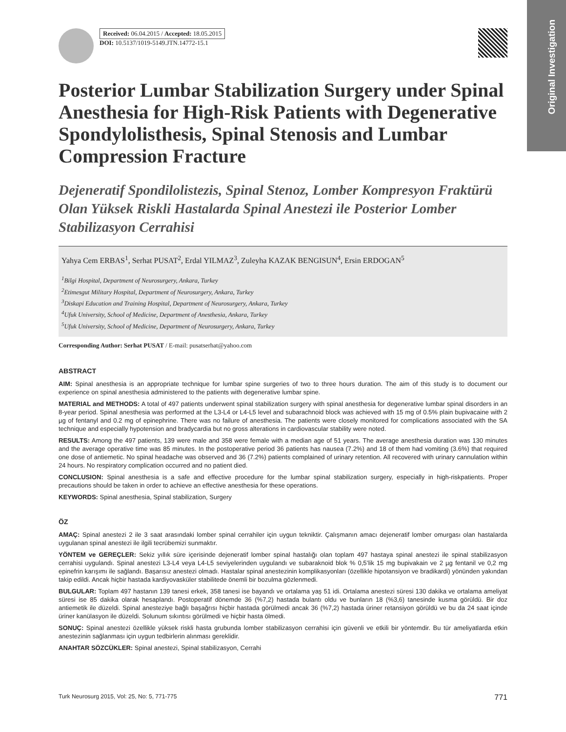Original Investigation
Received: 06.04.2015 / Accepted: 18.05.2015
DOI: 10.5137/1019-5149.JTN.14772-15.1
Posterior Lumbar Stabilization Surgery under Spinal Anesthesia for High-Risk Patients with Degenerative Spondylolisthesis, Spinal Stenosis and Lumbar Compression Fracture
Dejeneratif Spondilolistezis, Spinal Stenoz, Lomber Kompresyon Fraktürü Olan Yüksek Riskli Hastalarda Spinal Anestezi ile Posterior Lomber Stabilizasyon Cerrahisi
Yahya Cem ERBAS<sup>1</sup>, Serhat PUSAT<sup>2</sup>, Erdal YILMAZ<sup>3</sup>, Zuleyha KAZAK BENGISUN<sup>4</sup>, Ersin ERDOGAN<sup>5</sup>
<sup>1</sup> Bilgi Hospital, Department of Neurosurgery, Ankara, Turkey
<sup>2</sup> Etimesgut Military Hospital, Department of Neurosurgery, Ankara, Turkey
<sup>3</sup> Diskapi Education and Training Hospital, Department of Neurosurgery, Ankara, Turkey
<sup>4</sup> Ufuk University, School of Medicine, Department of Anesthesia, Ankara, Turkey
<sup>5</sup> Ufuk University, School of Medicine, Department of Neurosurgery, Ankara, Turkey
Corresponding Author: Serhat PUSAT / E-mail: pusatserhat@yahoo.com
ABSTRACT
AIM: Spinal anesthesia is an appropriate technique for lumbar spine surgeries of two to three hours duration. The aim of this study is to document our experience on spinal anesthesia administered to the patients with degenerative lumbar spine.
MATERIAL and METHODS: A total of 497 patients underwent spinal stabilization surgery with spinal anesthesia for degenerative lumbar spinal disorders in an 8-year period. Spinal anesthesia was performed at the L3-L4 or L4-L5 level and subarachnoid block was achieved with 15 mg of 0.5% plain bupivacaine with 2 µg of fentanyl and 0.2 mg of epinephrine. There was no failure of anesthesia. The patients were closely monitored for complications associated with the SA technique and especially hypotension and bradycardia but no gross alterations in cardiovascular stability were noted.
RESULTS: Among the 497 patients, 139 were male and 358 were female with a median age of 51 years. The average anesthesia duration was 130 minutes and the average operative time was 85 minutes. In the postoperative period 36 patients has nausea (7.2%) and 18 of them had vomiting (3.6%) that required one dose of antiemetic. No spinal headache was observed and 36 (7.2%) patients complained of urinary retention. All recovered with urinary cannulation within 24 hours. No respiratory complication occurred and no patient died.
CONCLUSION: Spinal anesthesia is a safe and effective procedure for the lumbar spinal stabilization surgery, especially in high-riskpatients. Proper precautions should be taken in order to achieve an effective anesthesia for these operations.
KEYWORDS: Spinal anesthesia, Spinal stabilization, Surgery
ÖZ
AMAÇ: Spinal anestezi 2 ile 3 saat arasındaki lomber spinal cerrahiler için uygun tekniktir. Çalışmanın amacı dejeneratif lomber omurgası olan hastalarda uygulanan spinal anestezi ile ilgili tecrübemizi sunmaktır.
YÖNTEM ve GEREÇLER: Sekiz yıllık süre içerisinde dejeneratif lomber spinal hastalığı olan toplam 497 hastaya spinal anestezi ile spinal stabilizasyon cerrahisi uygulandı. Spinal anestezi L3-L4 veya L4-L5 seviyelerinden uygulandı ve subaraknoid blok % 0,5’lik 15 mg bupivakain ve 2 µg fentanil ve 0,2 mg epinefrin karışımı ile sağlandı. Başarısız anestezi olmadı. Hastalar spinal anestezinin komplikasyonları (özellikle hipotansiyon ve bradikardi) yönünden yakından takip edildi. Ancak hiçbir hastada kardiyovasküler stabilitede önemli bir bozulma gözlenmedi.
BULGULAR: Toplam 497 hastanın 139 tanesi erkek, 358 tanesi ise bayandı ve ortalama yaş 51 idi. Ortalama anestezi süresi 130 dakika ve ortalama ameliyat süresi ise 85 dakika olarak hesaplandı. Postoperatif dönemde 36 (%7,2) hastada bulantı oldu ve bunların 18 (%3,6) tanesinde kusma görüldü. Bir doz antiemetik ile düzeldi. Spinal anesteziye bağlı başağrısı hiçbir hastada görülmedi ancak 36 (%7,2) hastada üriner retansiyon görüldü ve bu da 24 saat içinde üriner kanülasyon ile düzeldi. Solunum sıkıntısı görülmedi ve hiçbir hasta ölmedi.
SONUÇ: Spinal anestezi özellikle yüksek riskli hasta grubunda lomber stabilizasyon cerrahisi için güvenli ve etkili bir yöntemdir. Bu tür ameliyatlarda etkin anestezinin sağlanması için uygun tedbirlerin alınması gereklidir.
ANAHTAR SÖZCÜKLER: Spinal anestezi, Spinal stabilizasyon, Cerrahi
Turk Neurosurg 2015, Vol: 25, No: 5, 771-775 771